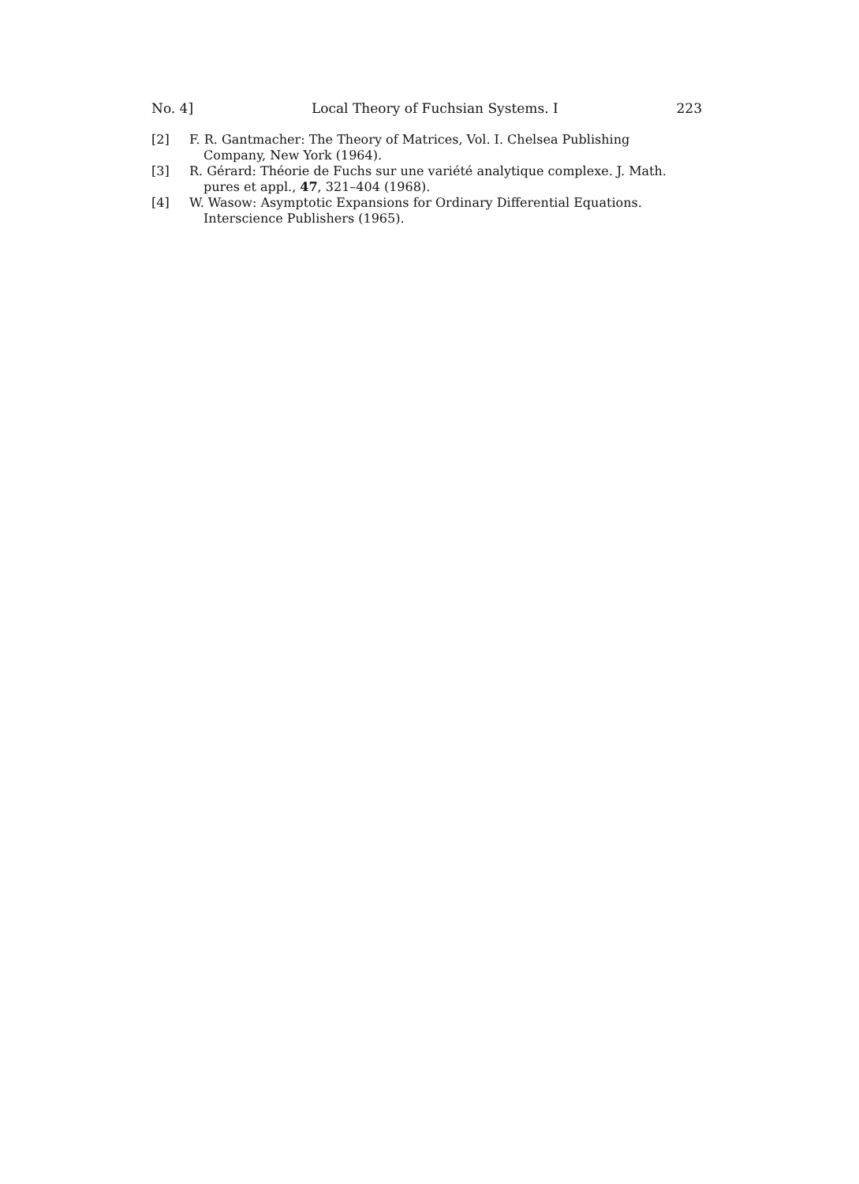No. 4] Local Theory of Fuchsian Systems. I 223
[2] F. R. Gantmacher: The Theory of Matrices, Vol. I. Chelsea Publishing
Company, New York (1964).
[3] R. Gérard: Théorie de Fuchs sur une variété analytique complexe. J. Math.
pures et appl., 47, 321–404 (1968).
[4] W. Wasow: Asymptotic Expansions for Ordinary Differential Equations.
Interscience Publishers (1965).